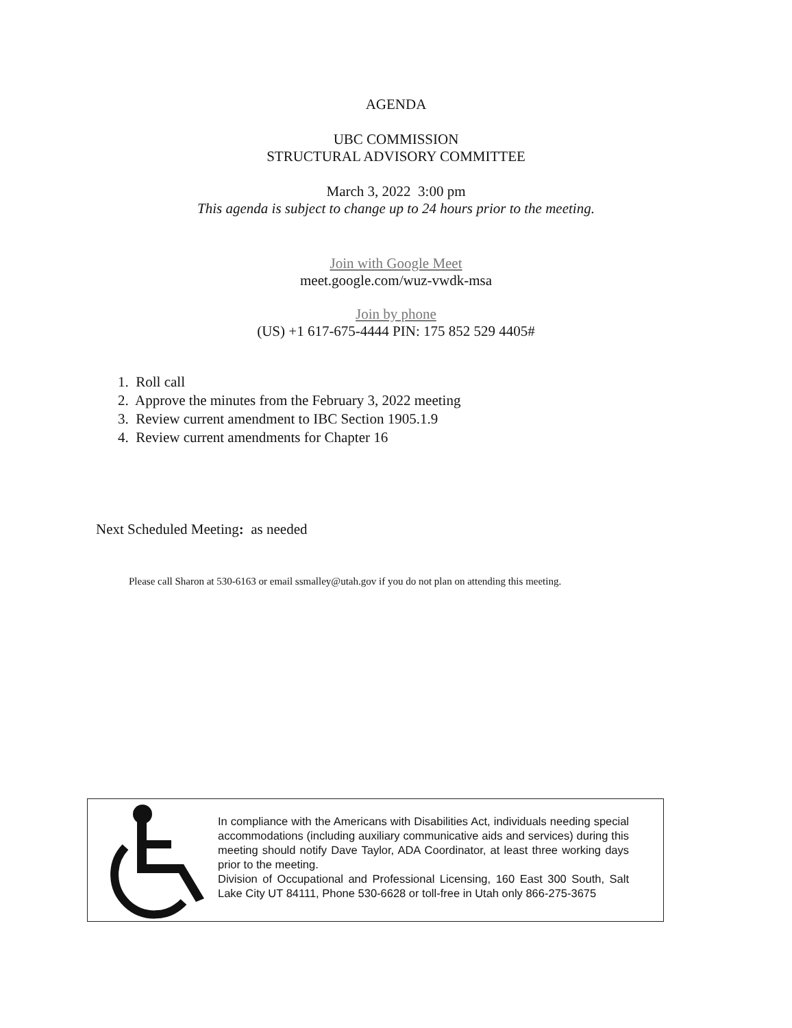AGENDA
UBC COMMISSION
STRUCTURAL ADVISORY COMMITTEE
March 3, 2022 3:00 pm
This agenda is subject to change up to 24 hours prior to the meeting.
Join with Google Meet
meet.google.com/wuz-vwdk-msa
Join by phone
(US) +1 617-675-4444 PIN: 175 852 529 4405#
1. Roll call
2. Approve the minutes from the February 3, 2022 meeting
3. Review current amendment to IBC Section 1905.1.9
4. Review current amendments for Chapter 16
Next Scheduled Meeting: as needed
Please call Sharon at 530-6163 or email ssmalley@utah.gov if you do not plan on attending this meeting.
In compliance with the Americans with Disabilities Act, individuals needing special accommodations (including auxiliary communicative aids and services) during this meeting should notify Dave Taylor, ADA Coordinator, at least three working days prior to the meeting.
Division of Occupational and Professional Licensing, 160 East 300 South, Salt Lake City UT 84111, Phone 530-6628 or toll-free in Utah only 866-275-3675